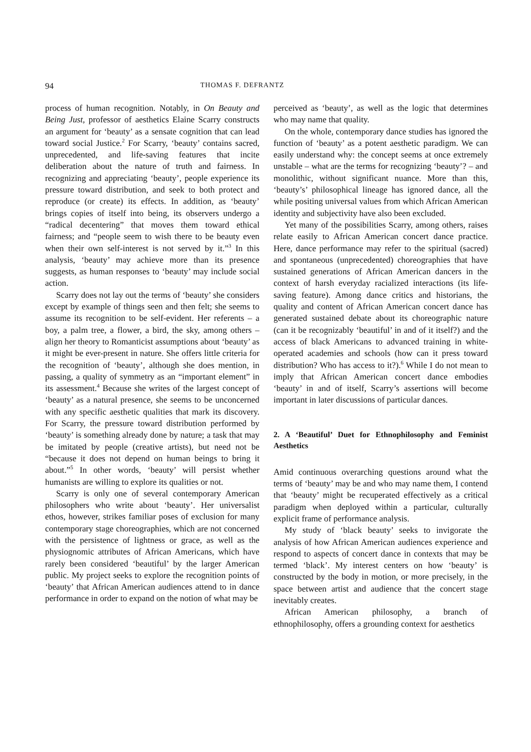94 THOMAS F. DEFRANTZ
process of human recognition. Notably, in On Beauty and Being Just, professor of aesthetics Elaine Scarry constructs an argument for ‘beauty’ as a sensate cognition that can lead toward social Justice.<sup>2</sup> For Scarry, ‘beauty’ contains sacred, unprecedented, and life-saving features that incite deliberation about the nature of truth and fairness. In recognizing and appreciating ‘beauty’, people experience its pressure toward distribution, and seek to both protect and reproduce (or create) its effects. In addition, as ‘beauty’ brings copies of itself into being, its observers undergo a “radical decentering” that moves them toward ethical fairness; and “people seem to wish there to be beauty even when their own self-interest is not served by it.”<sup>3</sup> In this analysis, ‘beauty’ may achieve more than its presence suggests, as human responses to ‘beauty’ may include social action.
Scarry does not lay out the terms of ‘beauty’ she considers except by example of things seen and then felt; she seems to assume its recognition to be self-evident. Her referents – a boy, a palm tree, a flower, a bird, the sky, among others – align her theory to Romanticist assumptions about ‘beauty’ as it might be ever-present in nature. She offers little criteria for the recognition of ‘beauty’, although she does mention, in passing, a quality of symmetry as an “important element” in its assessment.<sup>4</sup> Because she writes of the largest concept of ‘beauty’ as a natural presence, she seems to be unconcerned with any specific aesthetic qualities that mark its discovery. For Scarry, the pressure toward distribution performed by ‘beauty’ is something already done by nature; a task that may be imitated by people (creative artists), but need not be “because it does not depend on human beings to bring it about.”<sup>5</sup> In other words, ‘beauty’ will persist whether humanists are willing to explore its qualities or not.
Scarry is only one of several contemporary American philosophers who write about ‘beauty’. Her universalist ethos, however, strikes familiar poses of exclusion for many contemporary stage choreographies, which are not concerned with the persistence of lightness or grace, as well as the physiognomic attributes of African Americans, which have rarely been considered ‘beautiful’ by the larger American public. My project seeks to explore the recognition points of ‘beauty’ that African American audiences attend to in dance performance in order to expand on the notion of what may be
perceived as ‘beauty’, as well as the logic that determines who may name that quality.
On the whole, contemporary dance studies has ignored the function of ‘beauty’ as a potent aesthetic paradigm. We can easily understand why: the concept seems at once extremely unstable – what are the terms for recognizing ‘beauty’? – and monolithic, without significant nuance. More than this, ‘beauty’s’ philosophical lineage has ignored dance, all the while positing universal values from which African American identity and subjectivity have also been excluded.
Yet many of the possibilities Scarry, among others, raises relate easily to African American concert dance practice. Here, dance performance may refer to the spiritual (sacred) and spontaneous (unprecedented) choreographies that have sustained generations of African American dancers in the context of harsh everyday racialized interactions (its life-saving feature). Among dance critics and historians, the quality and content of African American concert dance has generated sustained debate about its choreographic nature (can it be recognizably ‘beautiful’ in and of it itself?) and the access of black Americans to advanced training in white-operated academies and schools (how can it press toward distribution? Who has access to it?).<sup>6</sup> While I do not mean to imply that African American concert dance embodies ‘beauty’ in and of itself, Scarry’s assertions will become important in later discussions of particular dances.
2. A ‘Beautiful’ Duet for Ethnophilosophy and Feminist Aesthetics
Amid continuous overarching questions around what the terms of ‘beauty’ may be and who may name them, I contend that ‘beauty’ might be recuperated effectively as a critical paradigm when deployed within a particular, culturally explicit frame of performance analysis.
My study of ‘black beauty’ seeks to invigorate the analysis of how African American audiences experience and respond to aspects of concert dance in contexts that may be termed ‘black’. My interest centers on how ‘beauty’ is constructed by the body in motion, or more precisely, in the space between artist and audience that the concert stage inevitably creates.
African American philosophy, a branch of ethnophilosophy, offers a grounding context for aesthetics